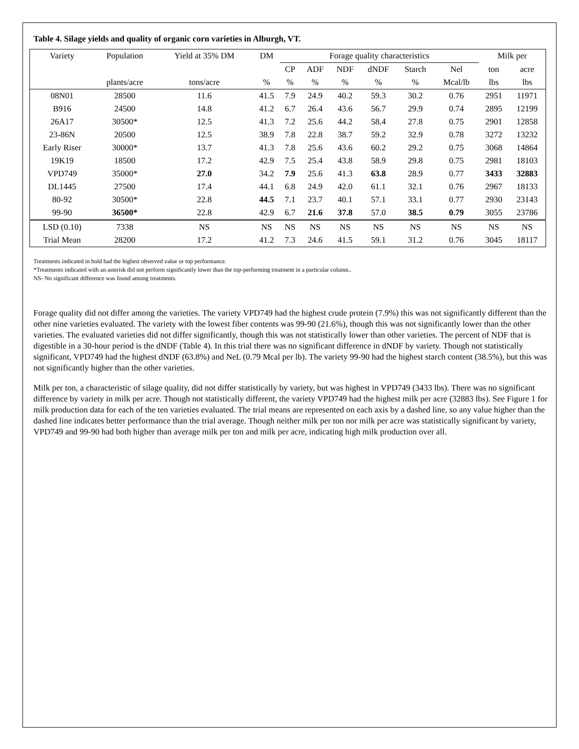Table 4. Silage yields and quality of organic corn varieties in Alburgh, VT.
| Variety | Population | Yield at 35% DM | DM | Forage quality characteristics | | | | | | Milk per | |
| | | | | CP | ADF | NDF | dNDF | Starch | Nel | ton | acre |
| | plants/acre | tons/acre | % | % | % | % | % | % | Mcal/lb | lbs | lbs |
| 08N01 | 28500 | 11.6 | 41.5 | 7.9 | 24.9 | 40.2 | 59.3 | 30.2 | 0.76 | 2951 | 11971 |
| B916 | 24500 | 14.8 | 41.2 | 6.7 | 26.4 | 43.6 | 56.7 | 29.9 | 0.74 | 2895 | 12199 |
| 26A17 | 30500* | 12.5 | 41.3 | 7.2 | 25.6 | 44.2 | 58.4 | 27.8 | 0.75 | 2901 | 12858 |
| 23-86N | 20500 | 12.5 | 38.9 | 7.8 | 22.8 | 38.7 | 59.2 | 32.9 | 0.78 | 3272 | 13232 |
| Early Riser | 30000* | 13.7 | 41.3 | 7.8 | 25.6 | 43.6 | 60.2 | 29.2 | 0.75 | 3068 | 14864 |
| 19K19 | 18500 | 17.2 | 42.9 | 7.5 | 25.4 | 43.8 | 58.9 | 29.8 | 0.75 | 2981 | 18103 |
| VPD749 | 35000* | 27.0 | 34.2 | 7.9 | 25.6 | 41.3 | 63.8 | 28.9 | 0.77 | 3433 | 32883 |
| DL1445 | 27500 | 17.4 | 44.1 | 6.8 | 24.9 | 42.0 | 61.1 | 32.1 | 0.76 | 2967 | 18133 |
| 80-92 | 30500* | 22.8 | 44.5 | 7.1 | 23.7 | 40.1 | 57.1 | 33.1 | 0.77 | 2930 | 23143 |
| 99-90 | 36500* | 22.8 | 42.9 | 6.7 | 21.6 | 37.8 | 57.0 | 38.5 | 0.79 | 3055 | 23786 |
| LSD (0.10) | 7338 | NS | NS | NS | NS | NS | NS | NS | NS | NS | NS |
| Trial Mean | 28200 | 17.2 | 41.2 | 7.3 | 24.6 | 41.5 | 59.1 | 31.2 | 0.76 | 3045 | 18117 |
Treatments indicated in bold had the highest observed value or top performance.
*Treatments indicated with an asterisk did not perform significantly lower than the top-performing treatment in a particular column..
NS- No significant difference was found among treatments.
Forage quality did not differ among the varieties. The variety VPD749 had the highest crude protein (7.9%) this was not significantly different than the other nine varieties evaluated. The variety with the lowest fiber contents was 99-90 (21.6%), though this was not significantly lower than the other varieties. The evaluated varieties did not differ significantly, though this was not statistically lower than other varieties. The percent of NDF that is digestible in a 30-hour period is the dNDF (Table 4). In this trial there was no significant difference in dNDF by variety. Though not statistically significant, VPD749 had the highest dNDF (63.8%) and NeL (0.79 Mcal per lb). The variety 99-90 had the highest starch content (38.5%), but this was not significantly higher than the other varieties.
Milk per ton, a characteristic of silage quality, did not differ statistically by variety, but was highest in VPD749 (3433 lbs). There was no significant difference by variety in milk per acre. Though not statistically different, the variety VPD749 had the highest milk per acre (32883 lbs). See Figure 1 for milk production data for each of the ten varieties evaluated. The trial means are represented on each axis by a dashed line, so any value higher than the dashed line indicates better performance than the trial average. Though neither milk per ton nor milk per acre was statistically significant by variety, VPD749 and 99-90 had both higher than average milk per ton and milk per acre, indicating high milk production over all.